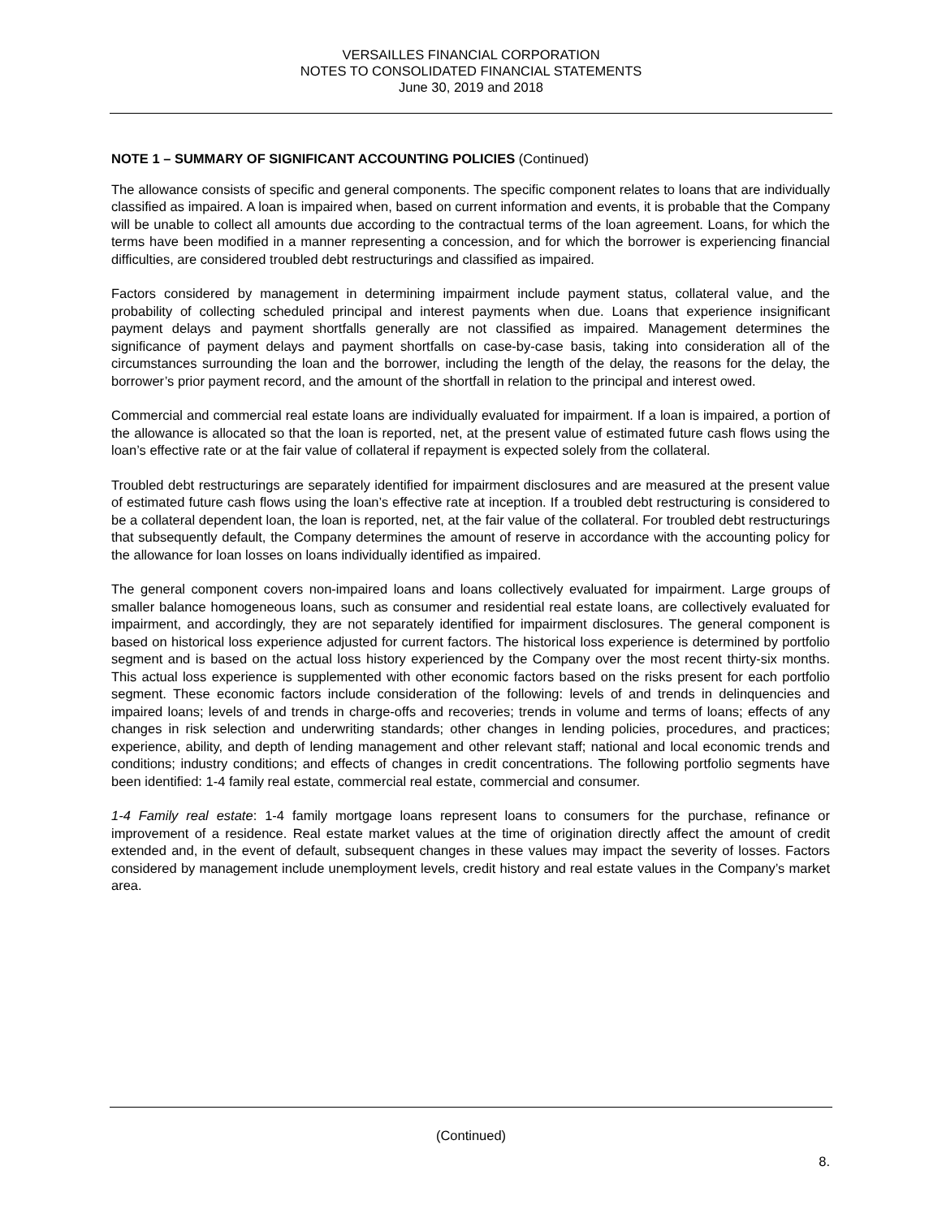VERSAILLES FINANCIAL CORPORATION
NOTES TO CONSOLIDATED FINANCIAL STATEMENTS
June 30, 2019 and 2018
NOTE 1 – SUMMARY OF SIGNIFICANT ACCOUNTING POLICIES (Continued)
The allowance consists of specific and general components. The specific component relates to loans that are individually classified as impaired. A loan is impaired when, based on current information and events, it is probable that the Company will be unable to collect all amounts due according to the contractual terms of the loan agreement. Loans, for which the terms have been modified in a manner representing a concession, and for which the borrower is experiencing financial difficulties, are considered troubled debt restructurings and classified as impaired.
Factors considered by management in determining impairment include payment status, collateral value, and the probability of collecting scheduled principal and interest payments when due. Loans that experience insignificant payment delays and payment shortfalls generally are not classified as impaired. Management determines the significance of payment delays and payment shortfalls on case-by-case basis, taking into consideration all of the circumstances surrounding the loan and the borrower, including the length of the delay, the reasons for the delay, the borrower’s prior payment record, and the amount of the shortfall in relation to the principal and interest owed.
Commercial and commercial real estate loans are individually evaluated for impairment. If a loan is impaired, a portion of the allowance is allocated so that the loan is reported, net, at the present value of estimated future cash flows using the loan’s effective rate or at the fair value of collateral if repayment is expected solely from the collateral.
Troubled debt restructurings are separately identified for impairment disclosures and are measured at the present value of estimated future cash flows using the loan’s effective rate at inception. If a troubled debt restructuring is considered to be a collateral dependent loan, the loan is reported, net, at the fair value of the collateral. For troubled debt restructurings that subsequently default, the Company determines the amount of reserve in accordance with the accounting policy for the allowance for loan losses on loans individually identified as impaired.
The general component covers non-impaired loans and loans collectively evaluated for impairment. Large groups of smaller balance homogeneous loans, such as consumer and residential real estate loans, are collectively evaluated for impairment, and accordingly, they are not separately identified for impairment disclosures. The general component is based on historical loss experience adjusted for current factors. The historical loss experience is determined by portfolio segment and is based on the actual loss history experienced by the Company over the most recent thirty-six months. This actual loss experience is supplemented with other economic factors based on the risks present for each portfolio segment. These economic factors include consideration of the following: levels of and trends in delinquencies and impaired loans; levels of and trends in charge-offs and recoveries; trends in volume and terms of loans; effects of any changes in risk selection and underwriting standards; other changes in lending policies, procedures, and practices; experience, ability, and depth of lending management and other relevant staff; national and local economic trends and conditions; industry conditions; and effects of changes in credit concentrations. The following portfolio segments have been identified: 1-4 family real estate, commercial real estate, commercial and consumer.
1-4 Family real estate: 1-4 family mortgage loans represent loans to consumers for the purchase, refinance or improvement of a residence. Real estate market values at the time of origination directly affect the amount of credit extended and, in the event of default, subsequent changes in these values may impact the severity of losses. Factors considered by management include unemployment levels, credit history and real estate values in the Company’s market area.
(Continued)
8.